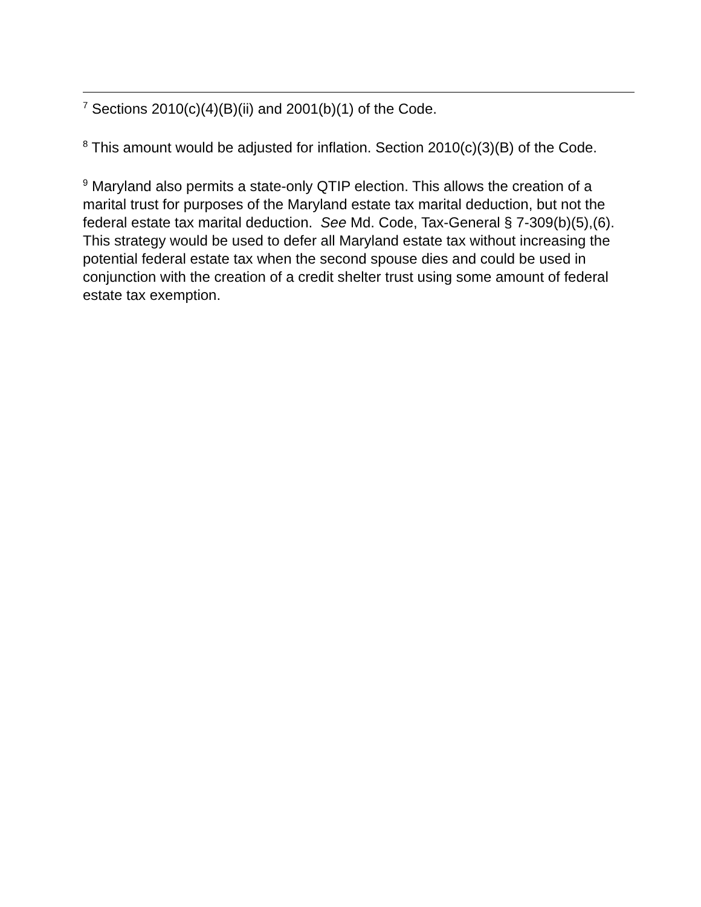<sup>7</sup> Sections 2010(c)(4)(B)(ii) and 2001(b)(1) of the Code.
<sup>8</sup> This amount would be adjusted for inflation. Section 2010(c)(3)(B) of the Code.
<sup>9</sup> Maryland also permits a state-only QTIP election. This allows the creation of a marital trust for purposes of the Maryland estate tax marital deduction, but not the federal estate tax marital deduction. See Md. Code, Tax-General § 7-309(b)(5),(6). This strategy would be used to defer all Maryland estate tax without increasing the potential federal estate tax when the second spouse dies and could be used in conjunction with the creation of a credit shelter trust using some amount of federal estate tax exemption.